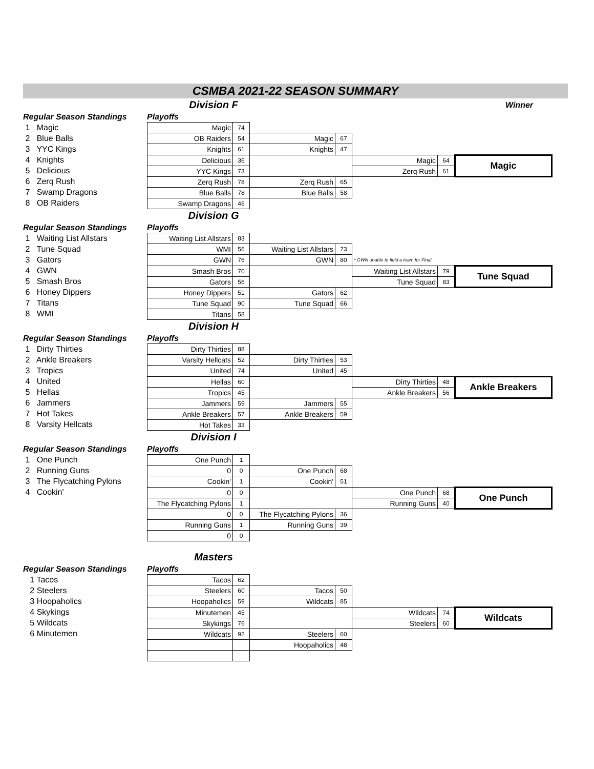CSMBA 2021-22 SEASON SUMMARY
Division F
Winner
Regular Season Standings
1 Magic
2 Blue Balls
3 YYC Kings
4 Knights
5 Delicious
6 Zerq Rush
7 Swamp Dragons
8 OB Raiders
Playoffs
| Magic | 74 | | | | | |
| OB Raiders | 54 | Magic | 67 | | | |
| Knights | 61 | Knights | 47 | | | |
| Delicious | 36 | | | Magic | 64 | Magic |
| YYC Kings | 73 | | | Zerq Rush | 61 | |
| Zerq Rush | 78 | Zerq Rush | 65 | | | |
| Blue Balls | 78 | Blue Balls | 58 | | | |
| Swamp Dragons | 46 | | | | | |
Division G
Regular Season Standings
1 Waiting List Allstars
2 Tune Squad
3 Gators
4 GWN
5 Smash Bros
6 Honey Dippers
7 Titans
8 WMI
Playoffs
| Waiting List Allstars | 83 | | | | | |
| WMI | 56 | Waiting List Allstars | 73 | | | |
| GWN | 76 | GWN | 80 | * GWN unable to field a team for Final | | |
| Smash Bros | 70 | | | Waiting List Allstars | 79 | Tune Squad |
| Gators | 56 | | | Tune Squad | 83 | |
| Honey Dippers | 51 | Gators | 62 | | | |
| Tune Squad | 90 | Tune Squad | 66 | | | |
| Titans | 58 | | | | | |
Division H
Regular Season Standings
1 Dirty Thirties
2 Ankle Breakers
3 Tropics
4 United
5 Hellas
6 Jammers
7 Hot Takes
8 Varsity Hellcats
Playoffs
| Dirty Thirties | 88 | | | | | |
| Varsity Hellcats | 52 | Dirty Thirties | 53 | | | |
| United | 74 | United | 45 | | | |
| Hellas | 60 | | | Dirty Thirties | 48 | Ankle Breakers |
| Tropics | 45 | | | Ankle Breakers | 56 | |
| Jammers | 59 | Jammers | 55 | | | |
| Ankle Breakers | 57 | Ankle Breakers | 59 | | | |
| Hot Takes | 33 | | | | | |
Division I
Regular Season Standings
1 One Punch
2 Running Guns
3 The Flycatching Pylons
4 Cookin'
Playoffs
| One Punch | 1 | | | | | |
| 0 | 0 | One Punch | 68 | | | |
| Cookin' | 1 | Cookin' | 51 | | | |
| 0 | 0 | | | One Punch | 68 | One Punch |
| The Flycatching Pylons | 1 | | | Running Guns | 40 | |
| 0 | 0 | The Flycatching Pylons | 36 | | | |
| Running Guns | 1 | Running Guns | 39 | | | |
| 0 | 0 | | | | | |
Masters
Regular Season Standings
1 Tacos
2 Steelers
3 Hoopaholics
4 Skykings
5 Wildcats
6 Minutemen
Playoffs
| Tacos | 62 | | | | | |
| Steelers | 60 | Tacos | 50 | | | |
| Hoopaholics | 59 | Wildcats | 85 | | | |
| Minutemen | 45 | | | Wildcats | 74 | Wildcats |
| Skykings | 76 | | | Steelers | 60 | |
| Wildcats | 92 | Steelers | 60 | | | |
| | | Hoopaholics | 48 | | | |